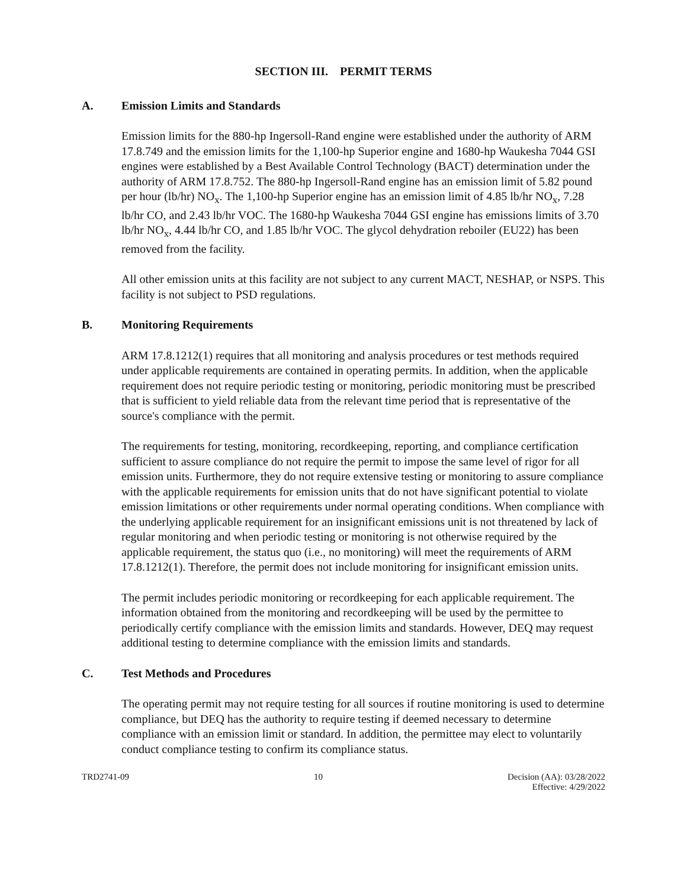SECTION III. PERMIT TERMS
A. Emission Limits and Standards
Emission limits for the 880-hp Ingersoll-Rand engine were established under the authority of ARM 17.8.749 and the emission limits for the 1,100-hp Superior engine and 1680-hp Waukesha 7044 GSI engines were established by a Best Available Control Technology (BACT) determination under the authority of ARM 17.8.752. The 880-hp Ingersoll-Rand engine has an emission limit of 5.82 pound per hour (lb/hr) NO<sub>x</sub>. The 1,100-hp Superior engine has an emission limit of 4.85 lb/hr NO<sub>x</sub>, 7.28 lb/hr CO, and 2.43 lb/hr VOC. The 1680-hp Waukesha 7044 GSI engine has emissions limits of 3.70 lb/hr NO<sub>x</sub>, 4.44 lb/hr CO, and 1.85 lb/hr VOC. The glycol dehydration reboiler (EU22) has been removed from the facility.
All other emission units at this facility are not subject to any current MACT, NESHAP, or NSPS. This facility is not subject to PSD regulations.
B. Monitoring Requirements
ARM 17.8.1212(1) requires that all monitoring and analysis procedures or test methods required under applicable requirements are contained in operating permits. In addition, when the applicable requirement does not require periodic testing or monitoring, periodic monitoring must be prescribed that is sufficient to yield reliable data from the relevant time period that is representative of the source's compliance with the permit.
The requirements for testing, monitoring, recordkeeping, reporting, and compliance certification sufficient to assure compliance do not require the permit to impose the same level of rigor for all emission units. Furthermore, they do not require extensive testing or monitoring to assure compliance with the applicable requirements for emission units that do not have significant potential to violate emission limitations or other requirements under normal operating conditions. When compliance with the underlying applicable requirement for an insignificant emissions unit is not threatened by lack of regular monitoring and when periodic testing or monitoring is not otherwise required by the applicable requirement, the status quo (i.e., no monitoring) will meet the requirements of ARM 17.8.1212(1). Therefore, the permit does not include monitoring for insignificant emission units.
The permit includes periodic monitoring or recordkeeping for each applicable requirement. The information obtained from the monitoring and recordkeeping will be used by the permittee to periodically certify compliance with the emission limits and standards. However, DEQ may request additional testing to determine compliance with the emission limits and standards.
C. Test Methods and Procedures
The operating permit may not require testing for all sources if routine monitoring is used to determine compliance, but DEQ has the authority to require testing if deemed necessary to determine compliance with an emission limit or standard. In addition, the permittee may elect to voluntarily conduct compliance testing to confirm its compliance status.
TRD2741-09 10 Decision (AA): 03/28/2022
Effective: 4/29/2022